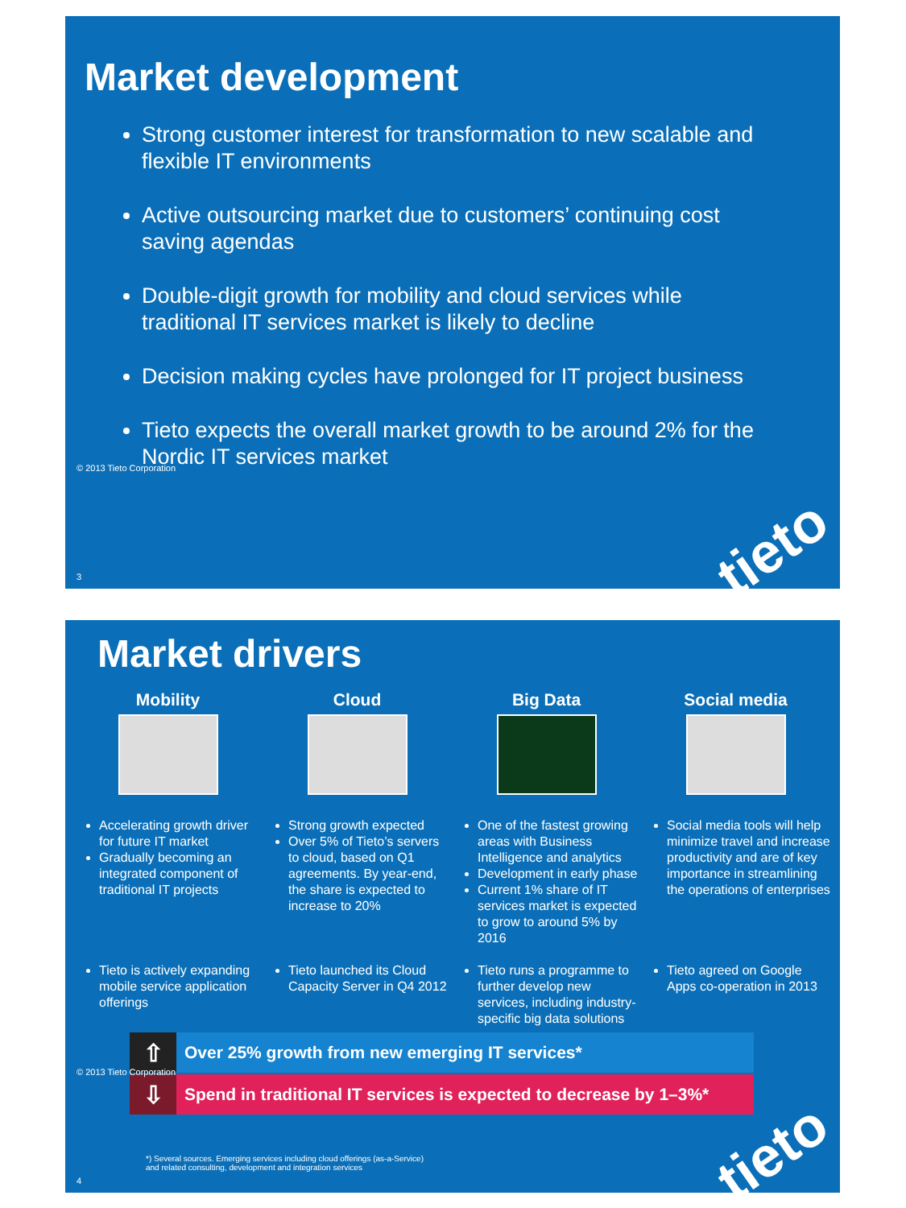Market development
Strong customer interest for transformation to new scalable and flexible IT environments
Active outsourcing market due to customers’ continuing cost saving agendas
Double-digit growth for mobility and cloud services while traditional IT services market is likely to decline
Decision making cycles have prolonged for IT project business
Tieto expects the overall market growth to be around 2% for the Nordic IT services market
© 2013 Tieto Corporation
3 tieto
Market drivers
Mobility
Accelerating growth driver for future IT market
Gradually becoming an integrated component of traditional IT projects
Tieto is actively expanding mobile service application offerings
Cloud
Strong growth expected
Over 5% of Tieto’s servers to cloud, based on Q1 agreements. By year-end, the share is expected to increase to 20%
Tieto launched its Cloud Capacity Server in Q4 2012
Big Data
One of the fastest growing areas with Business Intelligence and analytics
Development in early phase
Current 1% share of IT services market is expected to grow to around 5% by 2016
Tieto runs a programme to further develop new services, including industry-specific big data solutions
Social media
Social media tools will help minimize travel and increase productivity and are of key importance in streamlining the operations of enterprises
Tieto agreed on Google Apps co-operation in 2013
⇧ Over 25% growth from new emerging IT services*
⇩ Spend in traditional IT services is expected to decrease by 1–3%*
*) Several sources. Emerging services including cloud offerings (as-a-Service)
and related consulting, development and integration services
© 2013 Tieto Corporation
4 tieto